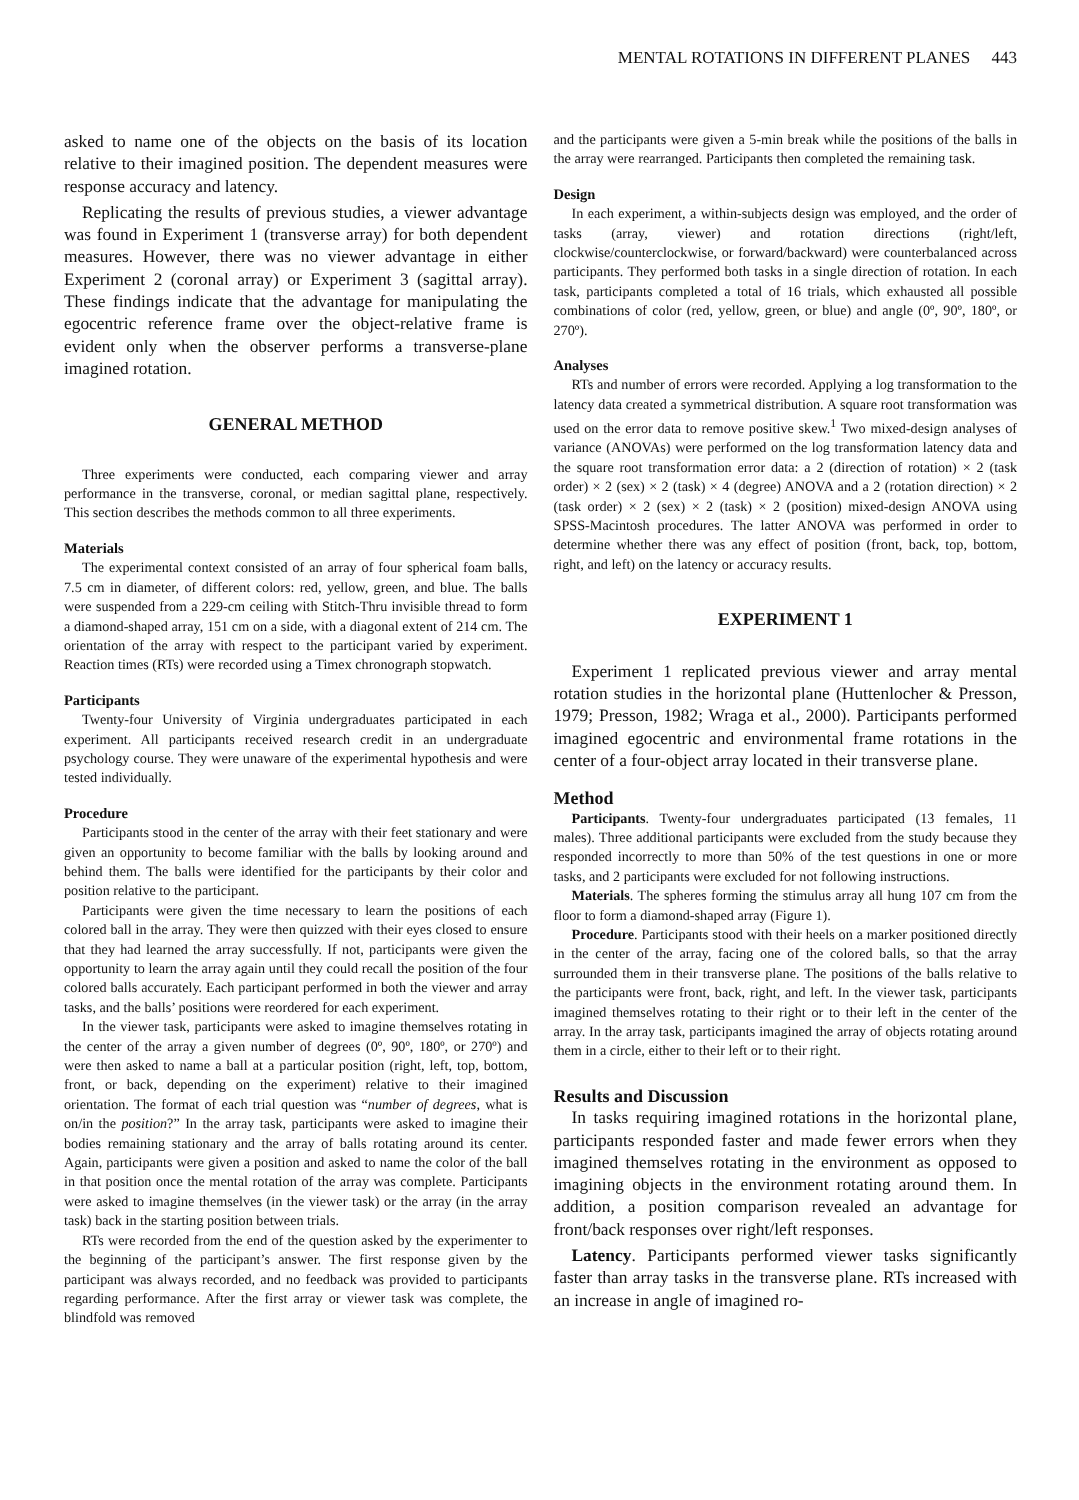MENTAL ROTATIONS IN DIFFERENT PLANES 443
asked to name one of the objects on the basis of its location relative to their imagined position. The dependent measures were response accuracy and latency.
Replicating the results of previous studies, a viewer advantage was found in Experiment 1 (transverse array) for both dependent measures. However, there was no viewer advantage in either Experiment 2 (coronal array) or Experiment 3 (sagittal array). These findings indicate that the advantage for manipulating the egocentric reference frame over the object-relative frame is evident only when the observer performs a transverse-plane imagined rotation.
GENERAL METHOD
Three experiments were conducted, each comparing viewer and array performance in the transverse, coronal, or median sagittal plane, respectively. This section describes the methods common to all three experiments.
Materials
The experimental context consisted of an array of four spherical foam balls, 7.5 cm in diameter, of different colors: red, yellow, green, and blue. The balls were suspended from a 229-cm ceiling with Stitch-Thru invisible thread to form a diamond-shaped array, 151 cm on a side, with a diagonal extent of 214 cm. The orientation of the array with respect to the participant varied by experiment. Reaction times (RTs) were recorded using a Timex chronograph stopwatch.
Participants
Twenty-four University of Virginia undergraduates participated in each experiment. All participants received research credit in an undergraduate psychology course. They were unaware of the experimental hypothesis and were tested individually.
Procedure
Participants stood in the center of the array with their feet stationary and were given an opportunity to become familiar with the balls by looking around and behind them. The balls were identified for the participants by their color and position relative to the participant.
Participants were given the time necessary to learn the positions of each colored ball in the array. They were then quizzed with their eyes closed to ensure that they had learned the array successfully. If not, participants were given the opportunity to learn the array again until they could recall the position of the four colored balls accurately. Each participant performed in both the viewer and array tasks, and the balls’ positions were reordered for each experiment.
In the viewer task, participants were asked to imagine themselves rotating in the center of the array a given number of degrees (0º, 90º, 180º, or 270º) and were then asked to name a ball at a particular position (right, left, top, bottom, front, or back, depending on the experiment) relative to their imagined orientation. The format of each trial question was “number of degrees, what is on/in the position?” In the array task, participants were asked to imagine their bodies remaining stationary and the array of balls rotating around its center. Again, participants were given a position and asked to name the color of the ball in that position once the mental rotation of the array was complete. Participants were asked to imagine themselves (in the viewer task) or the array (in the array task) back in the starting position between trials.
RTs were recorded from the end of the question asked by the experimenter to the beginning of the participant’s answer. The first response given by the participant was always recorded, and no feedback was provided to participants regarding performance. After the first array or viewer task was complete, the blindfold was removed
and the participants were given a 5-min break while the positions of the balls in the array were rearranged. Participants then completed the remaining task.
Design
In each experiment, a within-subjects design was employed, and the order of tasks (array, viewer) and rotation directions (right/left, clockwise/counterclockwise, or forward/backward) were counterbalanced across participants. They performed both tasks in a single direction of rotation. In each task, participants completed a total of 16 trials, which exhausted all possible combinations of color (red, yellow, green, or blue) and angle (0º, 90º, 180º, or 270º).
Analyses
RTs and number of errors were recorded. Applying a log transformation to the latency data created a symmetrical distribution. A square root transformation was used on the error data to remove positive skew.<sup>1</sup> Two mixed-design analyses of variance (ANOVAs) were performed on the log transformation latency data and the square root transformation error data: a 2 (direction of rotation) × 2 (task order) × 2 (sex) × 2 (task) × 4 (degree) ANOVA and a 2 (rotation direction) × 2 (task order) × 2 (sex) × 2 (task) × 2 (position) mixed-design ANOVA using SPSS-Macintosh procedures. The latter ANOVA was performed in order to determine whether there was any effect of position (front, back, top, bottom, right, and left) on the latency or accuracy results.
EXPERIMENT 1
Experiment 1 replicated previous viewer and array mental rotation studies in the horizontal plane (Huttenlocher & Presson, 1979; Presson, 1982; Wraga et al., 2000). Participants performed imagined egocentric and environmental frame rotations in the center of a four-object array located in their transverse plane.
Method
Participants. Twenty-four undergraduates participated (13 females, 11 males). Three additional participants were excluded from the study because they responded incorrectly to more than 50% of the test questions in one or more tasks, and 2 participants were excluded for not following instructions.
Materials. The spheres forming the stimulus array all hung 107 cm from the floor to form a diamond-shaped array (Figure 1).
Procedure. Participants stood with their heels on a marker positioned directly in the center of the array, facing one of the colored balls, so that the array surrounded them in their transverse plane. The positions of the balls relative to the participants were front, back, right, and left. In the viewer task, participants imagined themselves rotating to their right or to their left in the center of the array. In the array task, participants imagined the array of objects rotating around them in a circle, either to their left or to their right.
Results and Discussion
In tasks requiring imagined rotations in the horizontal plane, participants responded faster and made fewer errors when they imagined themselves rotating in the environment as opposed to imagining objects in the environment rotating around them. In addition, a position comparison revealed an advantage for front/back responses over right/left responses.
Latency. Participants performed viewer tasks significantly faster than array tasks in the transverse plane. RTs increased with an increase in angle of imagined ro-